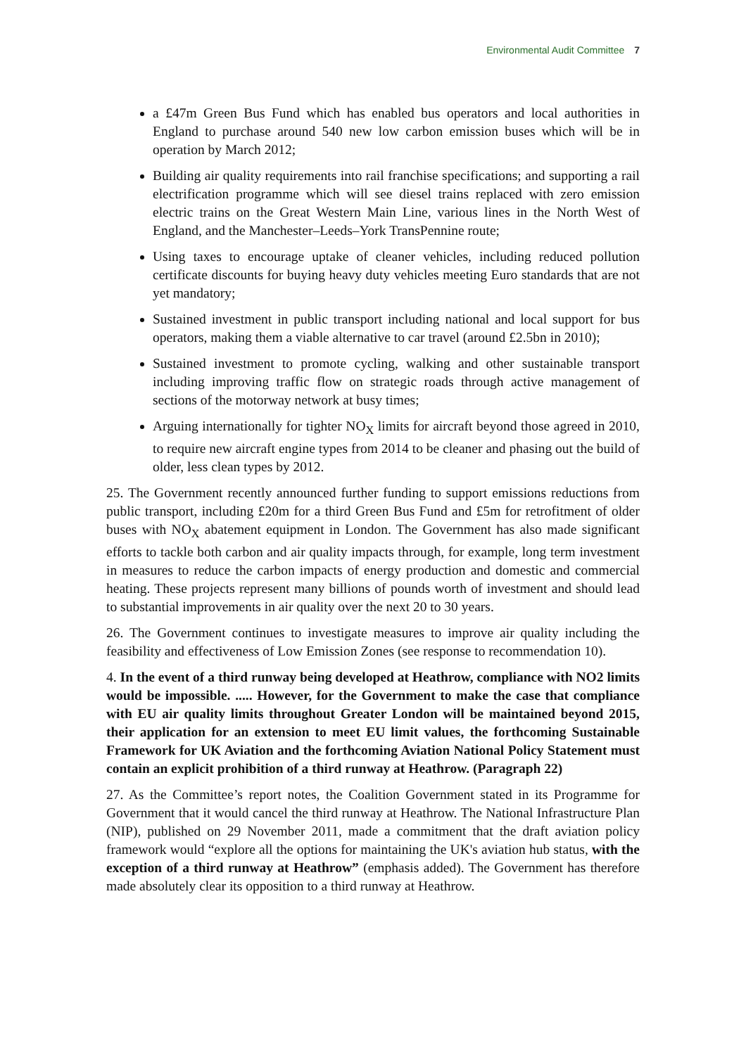Environmental Audit Committee 7
a £47m Green Bus Fund which has enabled bus operators and local authorities in England to purchase around 540 new low carbon emission buses which will be in operation by March 2012;
Building air quality requirements into rail franchise specifications; and supporting a rail electrification programme which will see diesel trains replaced with zero emission electric trains on the Great Western Main Line, various lines in the North West of England, and the Manchester–Leeds–York TransPennine route;
Using taxes to encourage uptake of cleaner vehicles, including reduced pollution certificate discounts for buying heavy duty vehicles meeting Euro standards that are not yet mandatory;
Sustained investment in public transport including national and local support for bus operators, making them a viable alternative to car travel (around £2.5bn in 2010);
Sustained investment to promote cycling, walking and other sustainable transport including improving traffic flow on strategic roads through active management of sections of the motorway network at busy times;
Arguing internationally for tighter NO<sub>X</sub> limits for aircraft beyond those agreed in 2010, to require new aircraft engine types from 2014 to be cleaner and phasing out the build of older, less clean types by 2012.
25. The Government recently announced further funding to support emissions reductions from public transport, including £20m for a third Green Bus Fund and £5m for retrofitment of older buses with NO<sub>X</sub> abatement equipment in London. The Government has also made significant efforts to tackle both carbon and air quality impacts through, for example, long term investment in measures to reduce the carbon impacts of energy production and domestic and commercial heating. These projects represent many billions of pounds worth of investment and should lead to substantial improvements in air quality over the next 20 to 30 years.
26. The Government continues to investigate measures to improve air quality including the feasibility and effectiveness of Low Emission Zones (see response to recommendation 10).
4. In the event of a third runway being developed at Heathrow, compliance with NO2 limits would be impossible. ..... However, for the Government to make the case that compliance with EU air quality limits throughout Greater London will be maintained beyond 2015, their application for an extension to meet EU limit values, the forthcoming Sustainable Framework for UK Aviation and the forthcoming Aviation National Policy Statement must contain an explicit prohibition of a third runway at Heathrow. (Paragraph 22)
27. As the Committee’s report notes, the Coalition Government stated in its Programme for Government that it would cancel the third runway at Heathrow. The National Infrastructure Plan (NIP), published on 29 November 2011, made a commitment that the draft aviation policy framework would “explore all the options for maintaining the UK's aviation hub status, with the exception of a third runway at Heathrow” (emphasis added). The Government has therefore made absolutely clear its opposition to a third runway at Heathrow.